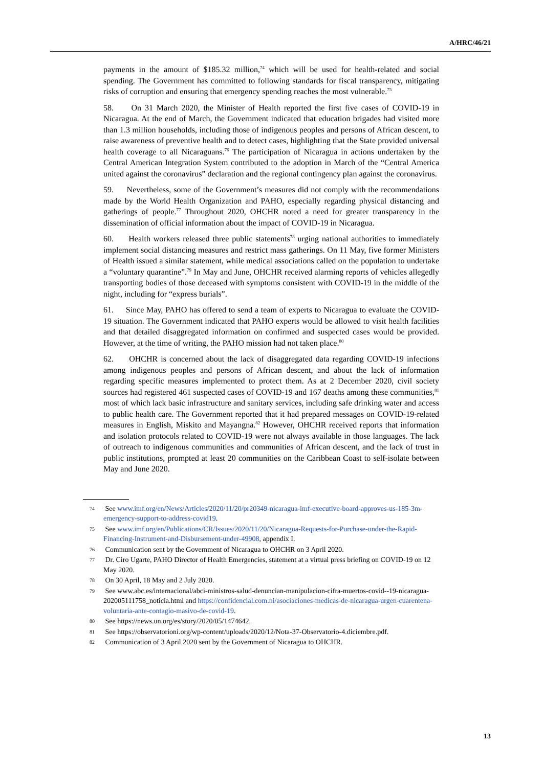A/HRC/46/21
payments in the amount of $185.32 million,<sup>74</sup> which will be used for health-related and social spending. The Government has committed to following standards for fiscal transparency, mitigating risks of corruption and ensuring that emergency spending reaches the most vulnerable.<sup>75</sup>
58. On 31 March 2020, the Minister of Health reported the first five cases of COVID-19 in Nicaragua. At the end of March, the Government indicated that education brigades had visited more than 1.3 million households, including those of indigenous peoples and persons of African descent, to raise awareness of preventive health and to detect cases, highlighting that the State provided universal health coverage to all Nicaraguans.<sup>76</sup> The participation of Nicaragua in actions undertaken by the Central American Integration System contributed to the adoption in March of the “Central America united against the coronavirus” declaration and the regional contingency plan against the coronavirus.
59. Nevertheless, some of the Government’s measures did not comply with the recommendations made by the World Health Organization and PAHO, especially regarding physical distancing and gatherings of people.<sup>77</sup> Throughout 2020, OHCHR noted a need for greater transparency in the dissemination of official information about the impact of COVID-19 in Nicaragua.
60. Health workers released three public statements<sup>78</sup> urging national authorities to immediately implement social distancing measures and restrict mass gatherings. On 11 May, five former Ministers of Health issued a similar statement, while medical associations called on the population to undertake a “voluntary quarantine”.<sup>79</sup> In May and June, OHCHR received alarming reports of vehicles allegedly transporting bodies of those deceased with symptoms consistent with COVID-19 in the middle of the night, including for “express burials”.
61. Since May, PAHO has offered to send a team of experts to Nicaragua to evaluate the COVID-19 situation. The Government indicated that PAHO experts would be allowed to visit health facilities and that detailed disaggregated information on confirmed and suspected cases would be provided. However, at the time of writing, the PAHO mission had not taken place.<sup>80</sup>
62. OHCHR is concerned about the lack of disaggregated data regarding COVID-19 infections among indigenous peoples and persons of African descent, and about the lack of information regarding specific measures implemented to protect them. As at 2 December 2020, civil society sources had registered 461 suspected cases of COVID-19 and 167 deaths among these communities,<sup>81</sup> most of which lack basic infrastructure and sanitary services, including safe drinking water and access to public health care. The Government reported that it had prepared messages on COVID-19-related measures in English, Miskito and Mayangna.<sup>82</sup> However, OHCHR received reports that information and isolation protocols related to COVID-19 were not always available in those languages. The lack of outreach to indigenous communities and communities of African descent, and the lack of trust in public institutions, prompted at least 20 communities on the Caribbean Coast to self-isolate between May and June 2020.
74 See www.imf.org/en/News/Articles/2020/11/20/pr20349-nicaragua-imf-executive-board-approves-us-185-3m-emergency-support-to-address-covid19.
75 See www.imf.org/en/Publications/CR/Issues/2020/11/20/Nicaragua-Requests-for-Purchase-under-the-Rapid-Financing-Instrument-and-Disbursement-under-49908, appendix I.
76 Communication sent by the Government of Nicaragua to OHCHR on 3 April 2020.
77 Dr. Ciro Ugarte, PAHO Director of Health Emergencies, statement at a virtual press briefing on COVID-19 on 12 May 2020.
78 On 30 April, 18 May and 2 July 2020.
79 See www.abc.es/internacional/abci-ministros-salud-denuncian-manipulacion-cifra-muertos-covid--19-nicaragua-202005111758_noticia.html and https://confidencial.com.ni/asociaciones-medicas-de-nicaragua-urgen-cuarentena-voluntaria-ante-contagio-masivo-de-covid-19.
80 See https://news.un.org/es/story/2020/05/1474642.
81 See https://observatorioni.org/wp-content/uploads/2020/12/Nota-37-Observatorio-4.diciembre.pdf.
82 Communication of 3 April 2020 sent by the Government of Nicaragua to OHCHR.
13